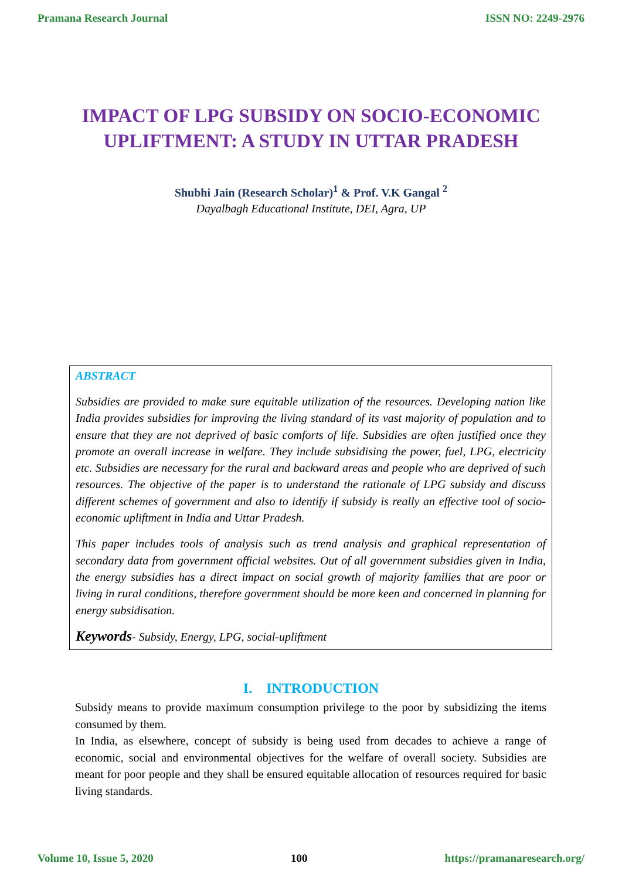Pramana Research Journal ISSN NO: 2249-2976
IMPACT OF LPG SUBSIDY ON SOCIO-ECONOMIC UPLIFTMENT: A STUDY IN UTTAR PRADESH
Shubhi Jain (Research Scholar)<sup>1</sup> & Prof. V.K Gangal <sup>2</sup>
Dayalbagh Educational Institute, DEI, Agra, UP
ABSTRACT
Subsidies are provided to make sure equitable utilization of the resources. Developing nation like India provides subsidies for improving the living standard of its vast majority of population and to ensure that they are not deprived of basic comforts of life. Subsidies are often justified once they promote an overall increase in welfare. They include subsidising the power, fuel, LPG, electricity etc. Subsidies are necessary for the rural and backward areas and people who are deprived of such resources. The objective of the paper is to understand the rationale of LPG subsidy and discuss different schemes of government and also to identify if subsidy is really an effective tool of socio-economic upliftment in India and Uttar Pradesh.
This paper includes tools of analysis such as trend analysis and graphical representation of secondary data from government official websites. Out of all government subsidies given in India, the energy subsidies has a direct impact on social growth of majority families that are poor or living in rural conditions, therefore government should be more keen and concerned in planning for energy subsidisation.
Keywords- Subsidy, Energy, LPG, social-upliftment
I. INTRODUCTION
Subsidy means to provide maximum consumption privilege to the poor by subsidizing the items consumed by them.
In India, as elsewhere, concept of subsidy is being used from decades to achieve a range of economic, social and environmental objectives for the welfare of overall society. Subsidies are meant for poor people and they shall be ensured equitable allocation of resources required for basic living standards.
Volume 10, Issue 5, 2020 100 https://pramanaresearch.org/